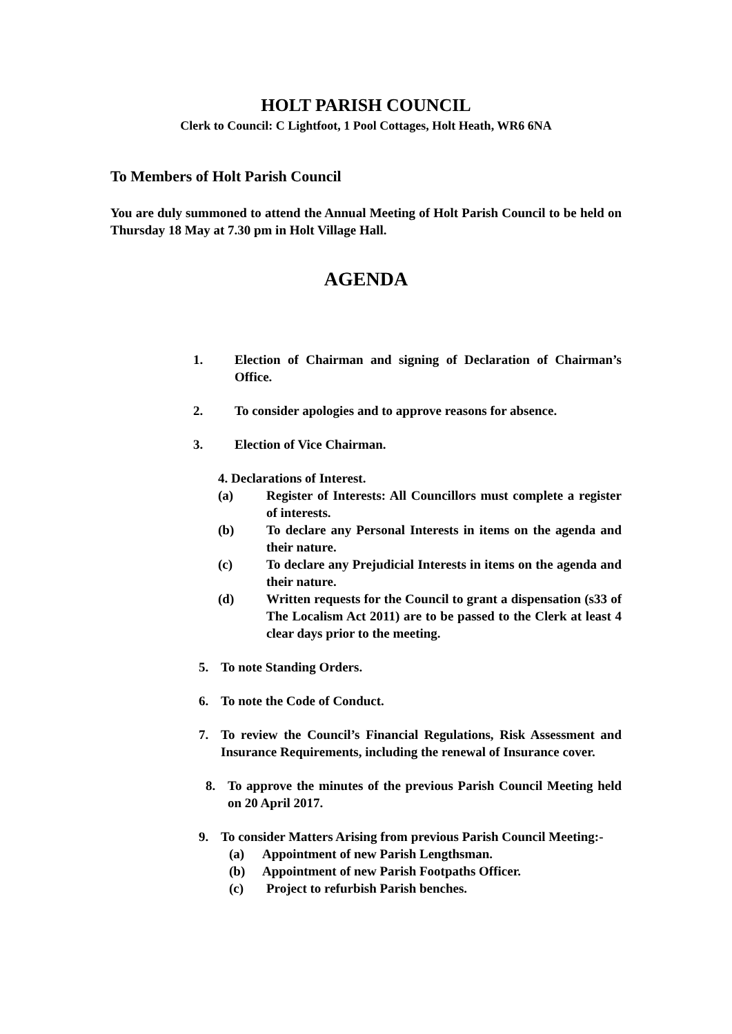HOLT PARISH COUNCIL
Clerk to Council: C Lightfoot, 1 Pool Cottages, Holt Heath, WR6 6NA
To Members of Holt Parish Council
You are duly summoned to attend the Annual Meeting of Holt Parish Council to be held on Thursday 18 May at 7.30 pm in Holt Village Hall.
AGENDA
1. Election of Chairman and signing of Declaration of Chairman’s Office.
2. To consider apologies and to approve reasons for absence.
3. Election of Vice Chairman.
4. Declarations of Interest.
(a) Register of Interests: All Councillors must complete a register of interests.
(b) To declare any Personal Interests in items on the agenda and their nature.
(c) To declare any Prejudicial Interests in items on the agenda and their nature.
(d) Written requests for the Council to grant a dispensation (s33 of The Localism Act 2011) are to be passed to the Clerk at least 4 clear days prior to the meeting.
5. To note Standing Orders.
6. To note the Code of Conduct.
7. To review the Council’s Financial Regulations, Risk Assessment and Insurance Requirements, including the renewal of Insurance cover.
8. To approve the minutes of the previous Parish Council Meeting held on 20 April 2017.
9. To consider Matters Arising from previous Parish Council Meeting:-
(a) Appointment of new Parish Lengthsman.
(b) Appointment of new Parish Footpaths Officer.
(c) Project to refurbish Parish benches.